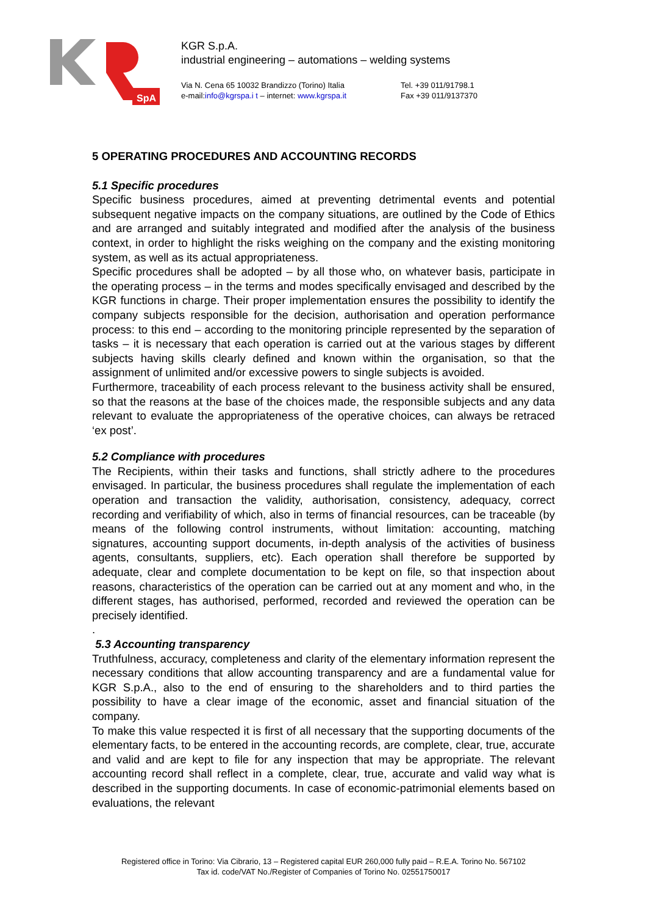SpA
KGR S.p.A.
industrial engineering – automations – welding systems
Via N. Cena 65 10032 Brandizzo (Torino) Italia
e-mail:info@kgrspa.i t – internet: www.kgrspa.it
Tel. +39 011/91798.1
Fax +39 011/9137370
5 OPERATING PROCEDURES AND ACCOUNTING RECORDS
5.1 Specific procedures
Specific business procedures, aimed at preventing detrimental events and potential subsequent negative impacts on the company situations, are outlined by the Code of Ethics and are arranged and suitably integrated and modified after the analysis of the business context, in order to highlight the risks weighing on the company and the existing monitoring system, as well as its actual appropriateness.
Specific procedures shall be adopted – by all those who, on whatever basis, participate in the operating process – in the terms and modes specifically envisaged and described by the KGR functions in charge. Their proper implementation ensures the possibility to identify the company subjects responsible for the decision, authorisation and operation performance process: to this end – according to the monitoring principle represented by the separation of tasks – it is necessary that each operation is carried out at the various stages by different subjects having skills clearly defined and known within the organisation, so that the assignment of unlimited and/or excessive powers to single subjects is avoided.
Furthermore, traceability of each process relevant to the business activity shall be ensured, so that the reasons at the base of the choices made, the responsible subjects and any data relevant to evaluate the appropriateness of the operative choices, can always be retraced ‘ex post’.
5.2 Compliance with procedures
The Recipients, within their tasks and functions, shall strictly adhere to the procedures envisaged. In particular, the business procedures shall regulate the implementation of each operation and transaction the validity, authorisation, consistency, adequacy, correct recording and verifiability of which, also in terms of financial resources, can be traceable (by means of the following control instruments, without limitation: accounting, matching signatures, accounting support documents, in-depth analysis of the activities of business agents, consultants, suppliers, etc). Each operation shall therefore be supported by adequate, clear and complete documentation to be kept on file, so that inspection about reasons, characteristics of the operation can be carried out at any moment and who, in the different stages, has authorised, performed, recorded and reviewed the operation can be precisely identified.
.
5.3 Accounting transparency
Truthfulness, accuracy, completeness and clarity of the elementary information represent the necessary conditions that allow accounting transparency and are a fundamental value for KGR S.p.A., also to the end of ensuring to the shareholders and to third parties the possibility to have a clear image of the economic, asset and financial situation of the company.
To make this value respected it is first of all necessary that the supporting documents of the elementary facts, to be entered in the accounting records, are complete, clear, true, accurate and valid and are kept to file for any inspection that may be appropriate. The relevant accounting record shall reflect in a complete, clear, true, accurate and valid way what is described in the supporting documents. In case of economic-patrimonial elements based on evaluations, the relevant
Registered office in Torino: Via Cibrario, 13 – Registered capital EUR 260,000 fully paid – R.E.A. Torino No. 567102
Tax id. code/VAT No./Register of Companies of Torino No. 02551750017